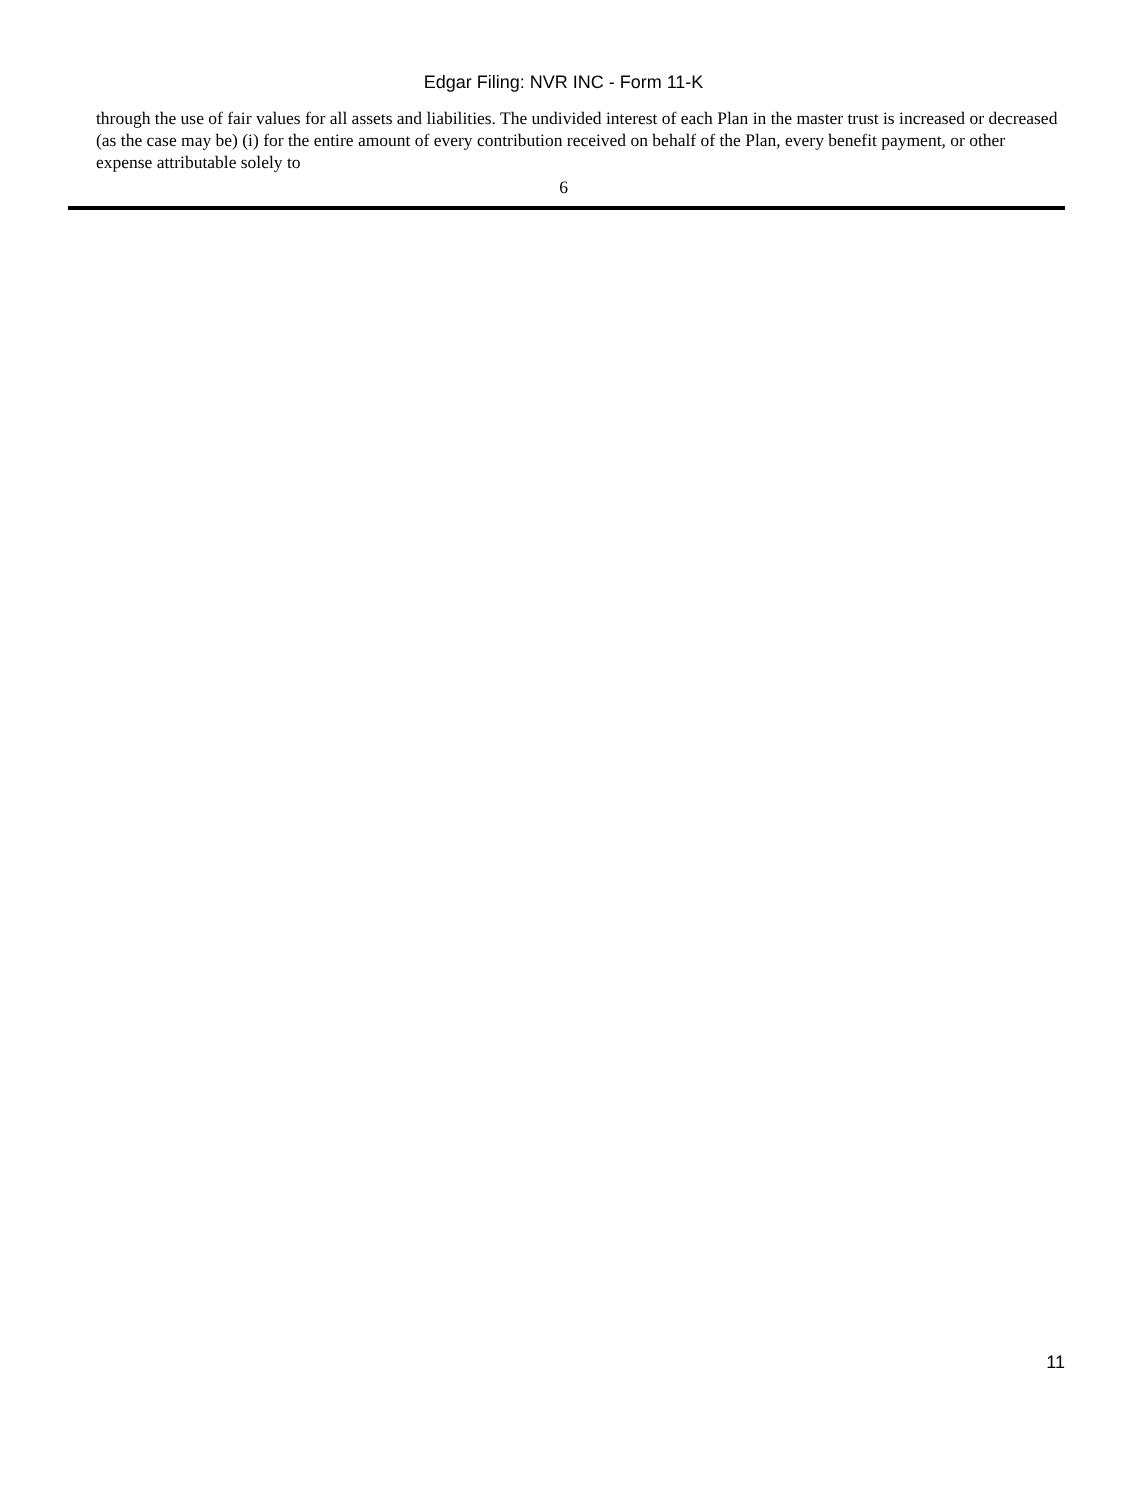Edgar Filing: NVR INC - Form 11-K
through the use of fair values for all assets and liabilities. The undivided interest of each Plan in the master trust is increased or decreased (as the case may be) (i) for the entire amount of every contribution received on behalf of the Plan, every benefit payment, or other expense attributable solely to
6
11